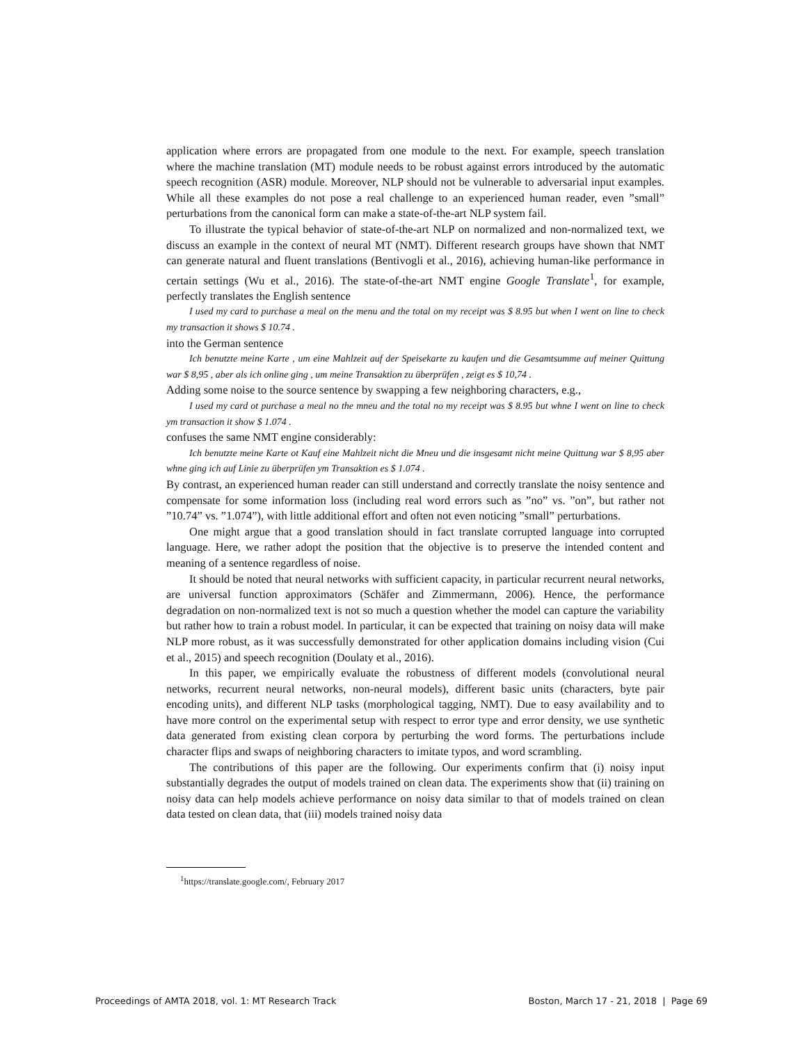application where errors are propagated from one module to the next. For example, speech translation where the machine translation (MT) module needs to be robust against errors introduced by the automatic speech recognition (ASR) module. Moreover, NLP should not be vulnerable to adversarial input examples. While all these examples do not pose a real challenge to an experienced human reader, even ”small” perturbations from the canonical form can make a state-of-the-art NLP system fail.
To illustrate the typical behavior of state-of-the-art NLP on normalized and non-normalized text, we discuss an example in the context of neural MT (NMT). Different research groups have shown that NMT can generate natural and fluent translations (Bentivogli et al., 2016), achieving human-like performance in certain settings (Wu et al., 2016). The state-of-the-art NMT engine Google Translate<sup>1</sup>, for example, perfectly translates the English sentence
I used my card to purchase a meal on the menu and the total on my receipt was $ 8.95 but when I went on line to check my transaction it shows $ 10.74 .
into the German sentence
Ich benutzte meine Karte , um eine Mahlzeit auf der Speisekarte zu kaufen und die Gesamtsumme auf meiner Quittung war $ 8,95 , aber als ich online ging , um meine Transaktion zu überprüfen , zeigt es $ 10,74 .
Adding some noise to the source sentence by swapping a few neighboring characters, e.g.,
I used my card ot purchase a meal no the mneu and the total no my receipt was $ 8.95 but whne I went on line to check ym transaction it show $ 1.074 .
confuses the same NMT engine considerably:
Ich benutzte meine Karte ot Kauf eine Mahlzeit nicht die Mneu und die insgesamt nicht meine Quittung war $ 8,95 aber whne ging ich auf Linie zu überprüfen ym Transaktion es $ 1.074 .
By contrast, an experienced human reader can still understand and correctly translate the noisy sentence and compensate for some information loss (including real word errors such as ”no” vs. ”on”, but rather not ”10.74” vs. ”1.074”), with little additional effort and often not even noticing ”small” perturbations.
One might argue that a good translation should in fact translate corrupted language into corrupted language. Here, we rather adopt the position that the objective is to preserve the intended content and meaning of a sentence regardless of noise.
It should be noted that neural networks with sufficient capacity, in particular recurrent neural networks, are universal function approximators (Schäfer and Zimmermann, 2006). Hence, the performance degradation on non-normalized text is not so much a question whether the model can capture the variability but rather how to train a robust model. In particular, it can be expected that training on noisy data will make NLP more robust, as it was successfully demonstrated for other application domains including vision (Cui et al., 2015) and speech recognition (Doulaty et al., 2016).
In this paper, we empirically evaluate the robustness of different models (convolutional neural networks, recurrent neural networks, non-neural models), different basic units (characters, byte pair encoding units), and different NLP tasks (morphological tagging, NMT). Due to easy availability and to have more control on the experimental setup with respect to error type and error density, we use synthetic data generated from existing clean corpora by perturbing the word forms. The perturbations include character flips and swaps of neighboring characters to imitate typos, and word scrambling.
The contributions of this paper are the following. Our experiments confirm that (i) noisy input substantially degrades the output of models trained on clean data. The experiments show that (ii) training on noisy data can help models achieve performance on noisy data similar to that of models trained on clean data tested on clean data, that (iii) models trained noisy data
<sup>1</sup> https://translate.google.com/, February 2017
Proceedings of AMTA 2018, vol. 1: MT Research Track Boston, March 17 - 21, 2018 | Page 69